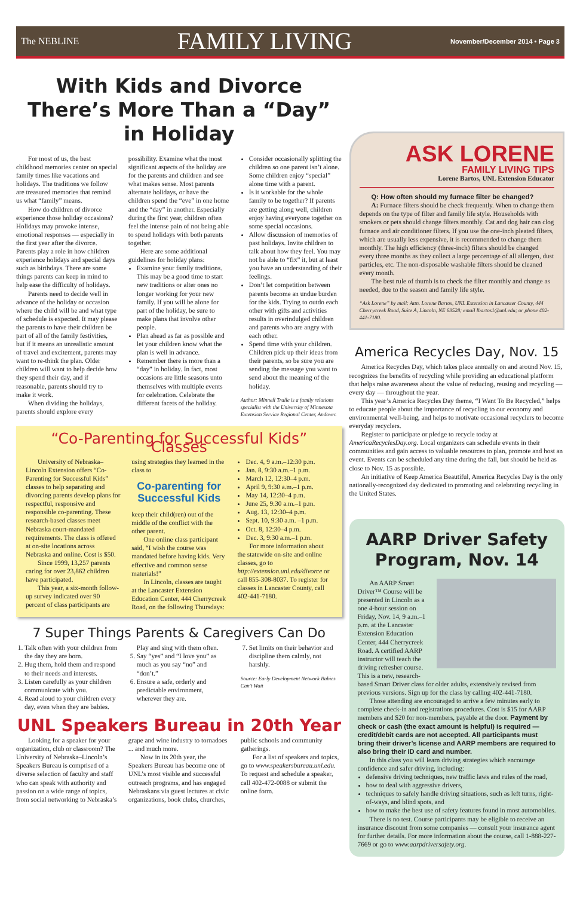The NEBLINE FAMILY LIVING November/December 2014 • Page 3
With Kids and Divorce There’s More Than a “Day” in Holiday
For most of us, the best childhood memories center on special family times like vacations and holidays. The traditions we follow are treasured memories that remind us what “family” means.
How do children of divorce experience those holiday occasions? Holidays may provoke intense, emotional responses — especially in the first year after the divorce. Parents play a role in how children experience holidays and special days such as birthdays. There are some things parents can keep in mind to help ease the difficulty of holidays.
Parents need to decide well in advance of the holiday or occasion where the child will be and what type of schedule is expected. It may please the parents to have their children be part of all of the family festivities, but if it means an unrealistic amount of travel and excitement, parents may want to re-think the plan. Older children will want to help decide how they spend their day, and if reasonable, parents should try to make it work.
When dividing the holidays, parents should explore every possibility. Examine what the most significant aspects of the holiday are for the parents and children and see what makes sense. Most parents alternate holidays, or have the children spend the “eve” in one home and the “day” in another. Especially during the first year, children often feel the intense pain of not being able to spend holidays with both parents together.
Here are some additional guidelines for holiday plans:
Examine your family traditions. This may be a good time to start new traditions or alter ones no longer working for your new family. If you will be alone for part of the holiday, be sure to make plans that involve other people.
Plan ahead as far as possible and let your children know what the plan is well in advance.
Remember there is more than a “day” in holiday. In fact, most occasions are little seasons unto themselves with multiple events for celebration. Celebrate the different facets of the holiday.
Consider occasionally splitting the children so one parent isn’t alone. Some children enjoy “special” alone time with a parent.
Is it workable for the whole family to be together? If parents are getting along well, children enjoy having everyone together on some special occasions.
Allow discussion of memories of past holidays. Invite children to talk about how they feel. You may not be able to “fix” it, but at least you have an understanding of their feelings.
Don’t let competition between parents become an undue burden for the kids. Trying to outdo each other with gifts and activities results in overindulged children and parents who are angry with each other.
Spend time with your children. Children pick up their ideas from their parents, so be sure you are sending the message you want to send about the meaning of the holiday.
Author: Minnell Tralle is a family relations specialist with the University of Minnesota Extension Service Regional Center, Andover.
“Co-Parenting for Successful Kids” Classes
University of Nebraska–Lincoln Extension offers “Co-Parenting for Successful Kids” classes to help separating and divorcing parents develop plans for respectful, responsive and responsible co-parenting. These research-based classes meet Nebraska court-mandated requirements. The class is offered at on-site locations across Nebraska and online. Cost is $50.
Since 1999, 13,257 parents caring for over 23,862 children have participated.
This year, a six-month follow-up survey indicated over 90 percent of class participants are using strategies they learned in the class to
Co-parenting for
Successful Kids
keep their child(ren) out of the middle of the conflict with the other parent.
One online class participant said, “I wish the course was mandated before having kids. Very effective and common sense materials!”
In Lincoln, classes are taught at the Lancaster Extension Education Center, 444 Cherrycreek Road, on the following Thursdays:
Dec. 4, 9 a.m.–12:30 p.m.
Jan. 8, 9:30 a.m.–1 p.m.
March 12, 12:30–4 p.m.
April 9, 9:30 a.m.–1 p.m.
May 14, 12:30–4 p.m.
June 25, 9:30 a.m.–1 p.m.
Aug. 13, 12:30–4 p.m.
Sept. 10, 9:30 a.m. –1 p.m.
Oct. 8, 12:30–4 p.m.
Dec. 3, 9:30 a.m.–1 p.m.
For more information about the statewide on-site and online classes, go to http://extension.unl.edu/divorce or call 855-308-8037. To register for classes in Lancaster County, call 402-441-7180.
7 Super Things Parents & Caregivers Can Do
1. Talk often with your children from the day they are born.
2. Hug them, hold them and respond to their needs and interests.
3. Listen carefully as your children communicate with you.
4. Read aloud to your children every day, even when they are babies. Play and sing with them often.
5. Say “yes” and “I love you” as much as you say “no” and “don’t.”
6. Ensure a safe, orderly and predictable environment, wherever they are.
7. Set limits on their behavior and discipline them calmly, not harshly.
Source: Early Development Network Babies Can’t Wait
UNL Speakers Bureau in 20th Year
Looking for a speaker for your organization, club or classroom? The University of Nebraska–Lincoln’s Speakers Bureau is comprised of a diverse selection of faculty and staff who can speak with authority and passion on a wide range of topics, from social networking to Nebraska’s grape and wine industry to tornadoes ... and much more.
Now in its 20th year, the Speakers Bureau has become one of UNL’s most visible and successful outreach programs, and has engaged Nebraskans via guest lectures at civic organizations, book clubs, churches, public schools and community gatherings.
For a list of speakers and topics, go to www.speakersbureau.unl.edu. To request and schedule a speaker, call 402-472-0088 or submit the online form.
ASK LORENE
FAMILY LIVING TIPS
Lorene Bartos, UNL Extension Educator
Q: How often should my furnace filter be changed?
A: Furnace filters should be check frequently. When to change them depends on the type of filter and family life style. Households with smokers or pets should change filters monthly. Cat and dog hair can clog furnace and air conditioner filters. If you use the one-inch pleated filters, which are usually less expensive, it is recommended to change them monthly. The high efficiency (three-inch) filters should be changed every three months as they collect a large percentage of all allergen, dust particles, etc. The non-disposable washable filters should be cleaned every month.
The best rule of thumb is to check the filter monthly and change as needed, due to the season and family life style.
“Ask Lorene” by mail: Attn. Lorene Bartos, UNL Extension in Lancaster County, 444 Cherrycreek Road, Suite A, Lincoln, NE 68528; email lbartos1@unl.edu; or phone 402-441-7180.
America Recycles Day, Nov. 15
America Recycles Day, which takes place annually on and around Nov. 15, recognizes the benefits of recycling while providing an educational platform that helps raise awareness about the value of reducing, reusing and recycling — every day — throughout the year.
This year’s America Recycles Day theme, “I Want To Be Recycled,” helps to educate people about the importance of recycling to our economy and environmental well-being, and helps to motivate occasional recyclers to become everyday recyclers.
Register to participate or pledge to recycle today at AmericaRecyclesDay.org. Local organizers can schedule events in their communities and gain access to valuable resources to plan, promote and host an event. Events can be scheduled any time during the fall, but should be held as close to Nov. 15 as possible.
An initiative of Keep America Beautiful, America Recycles Day is the only nationally-recognized day dedicated to promoting and celebrating recycling in the United States.
AARP Driver Safety Program, Nov. 14
An AARP Smart Driver™ Course will be presented in Lincoln as a one 4-hour session on Friday, Nov. 14, 9 a.m.–1 p.m. at the Lancaster Extension Education Center, 444 Cherrycreek Road. A certified AARP instructor will teach the driving refresher course. This is a new, research-based Smart Driver class for older adults, extensively revised from previous versions. Sign up for the class by calling 402-441-7180.
Those attending are encouraged to arrive a few minutes early to complete check-in and registrations procedures. Cost is $15 for AARP members and $20 for non-members, payable at the door. Payment by check or cash (the exact amount is helpful) is required — credit/debit cards are not accepted. All participants must bring their driver’s license and AARP members are required to also bring their ID card and number.
In this class you will learn driving strategies which encourage confidence and safer driving, including:
defensive driving techniques, new traffic laws and rules of the road,
how to deal with aggressive drivers,
techniques to safely handle driving situations, such as left turns, right-of-ways, and blind spots, and
how to make the best use of safety features found in most automobiles.
There is no test. Course participants may be eligible to receive an insurance discount from some companies — consult your insurance agent for further details. For more information about the course, call 1-888-227-7669 or go to www.aarpdriversafety.org.